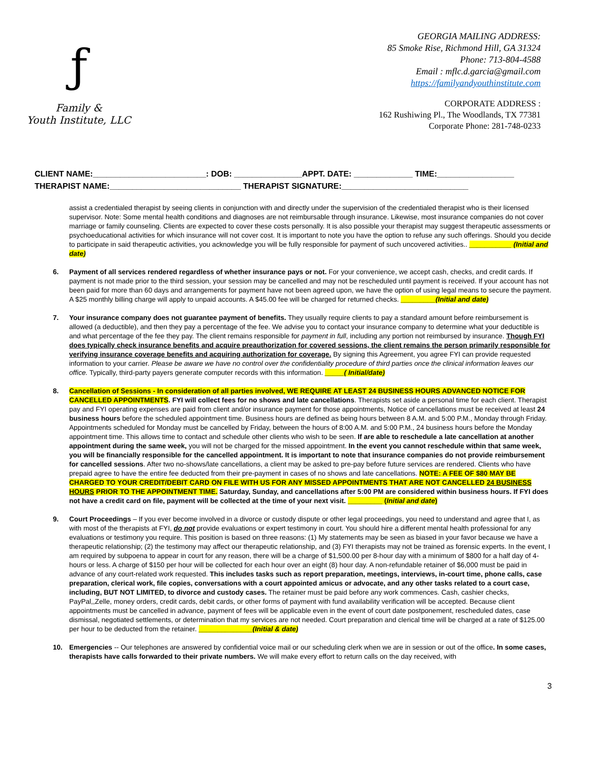ƒ
Family &
Youth Institute, LLC
GEORGIA MAILING ADDRESS:
85 Smoke Rise, Richmond Hill, GA 31324
Phone: 713-804-4588
Email : mflc.d.garcia@gmail.com
https://familyandyouthinstitute.com
CORPORATE ADDRESS :
162 Rushiwing Pl., The Woodlands, TX 77381
Corporate Phone: 281-748-0233
CLIENT NAME:_________________________: DOB: _______________APPT. DATE: _____________ TIME:_________________
THERAPIST NAME:_____________________________ THERAPIST SIGNATURE:____________________________
assist a credentialed therapist by seeing clients in conjunction with and directly under the supervision of the credentialed therapist who is their licensed supervisor. Note: Some mental health conditions and diagnoses are not reimbursable through insurance. Likewise, most insurance companies do not cover marriage or family counseling. Clients are expected to cover these costs personally. It is also possible your therapist may suggest therapeutic assessments or psychoeducational activities for which insurance will not cover cost. It is important to note you have the option to refuse any such offerings. Should you decide to participate in said therapeutic activities, you acknowledge you will be fully responsible for payment of such uncovered activities.. ___________ (Initial and date)
6. Payment of all services rendered regardless of whether insurance pays or not. For your convenience, we accept cash, checks, and credit cards. If payment is not made prior to the third session, your session may be cancelled and may not be rescheduled until payment is received. If your account has not been paid for more than 60 days and arrangements for payment have not been agreed upon, we have the option of using legal means to secure the payment. A $25 monthly billing charge will apply to unpaid accounts. A $45.00 fee will be charged for returned checks. _________(Initial and date)
7. Your insurance company does not guarantee payment of benefits. They usually require clients to pay a standard amount before reimbursement is allowed (a deductible), and then they pay a percentage of the fee. We advise you to contact your insurance company to determine what your deductible is and what percentage of the fee they pay. The client remains responsible for payment in full, including any portion not reimbursed by insurance. Though FYI does typically check insurance benefits and acquire preauthorization for covered sessions, the client remains the person primarily responsible for verifying insurance coverage benefits and acquiring authorization for coverage. By signing this Agreement, you agree FYI can provide requested information to your carrier. Please be aware we have no control over the confidentiality procedure of third parties once the clinical information leaves our office. Typically, third-party payers generate computer records with this information. _____( Initial/date)
8. Cancellation of Sessions - In consideration of all parties involved, WE REQUIRE AT LEAST 24 BUSINESS HOURS ADVANCED NOTICE FOR CANCELLED APPOINTMENTS. FYI will collect fees for no shows and late cancellations. Therapists set aside a personal time for each client. Therapist pay and FYI operating expenses are paid from client and/or insurance payment for those appointments, Notice of cancellations must be received at least 24 business hours before the scheduled appointment time. Business hours are defined as being hours between 8 A.M. and 5:00 P.M., Monday through Friday. Appointments scheduled for Monday must be cancelled by Friday, between the hours of 8:00 A.M. and 5:00 P.M., 24 business hours before the Monday appointment time. This allows time to contact and schedule other clients who wish to be seen. If are able to reschedule a late cancellation at another appointment during the same week, you will not be charged for the missed appointment. In the event you cannot reschedule within that same week, you will be financially responsible for the cancelled appointment. It is important to note that insurance companies do not provide reimbursement for cancelled sessions. After two no-shows/late cancellations, a client may be asked to pre-pay before future services are rendered. Clients who have prepaid agree to have the entire fee deducted from their pre-payment in cases of no shows and late cancellations. NOTE: A FEE OF $80 MAY BE CHARGED TO YOUR CREDIT/DEBIT CARD ON FILE WITH US FOR ANY MISSED APPOINTMENTS THAT ARE NOT CANCELLED 24 BUSINESS HOURS PRIOR TO THE APPOINTMENT TIME. Saturday, Sunday, and cancellations after 5:00 PM are considered within business hours. If FYI does not have a credit card on file, payment will be collected at the time of your next visit. _________ (Initial and date)
9. Court Proceedings – If you ever become involved in a divorce or custody dispute or other legal proceedings, you need to understand and agree that I, as with most of the therapists at FYI, do not provide evaluations or expert testimony in court. You should hire a different mental health professional for any evaluations or testimony you require. This position is based on three reasons: (1) My statements may be seen as biased in your favor because we have a therapeutic relationship; (2) the testimony may affect our therapeutic relationship, and (3) FYI therapists may not be trained as forensic experts. In the event, I am required by subpoena to appear in court for any reason, there will be a charge of $1,500.00 per 8-hour day with a minimum of $800 for a half day of 4-hours or less. A charge of $150 per hour will be collected for each hour over an eight (8) hour day. A non-refundable retainer of $6,000 must be paid in advance of any court-related work requested. This includes tasks such as report preparation, meetings, interviews, in-court time, phone calls, case preparation, clerical work, file copies, conversations with a court appointed amicus or advocate, and any other tasks related to a court case, including, BUT NOT LIMITED, to divorce and custody cases. The retainer must be paid before any work commences. Cash, cashier checks, PayPal,,Zelle, money orders, credit cards, debit cards, or other forms of payment with fund availability verification will be accepted. Because client appointments must be cancelled in advance, payment of fees will be applicable even in the event of court date postponement, rescheduled dates, case dismissal, negotiated settlements, or determination that my services are not needed. Court preparation and clerical time will be charged at a rate of $125.00 per hour to be deducted from the retainer. ______________(Initial & date)
10. Emergencies -- Our telephones are answered by confidential voice mail or our scheduling clerk when we are in session or out of the office. In some cases, therapists have calls forwarded to their private numbers. We will make every effort to return calls on the day received, with
3